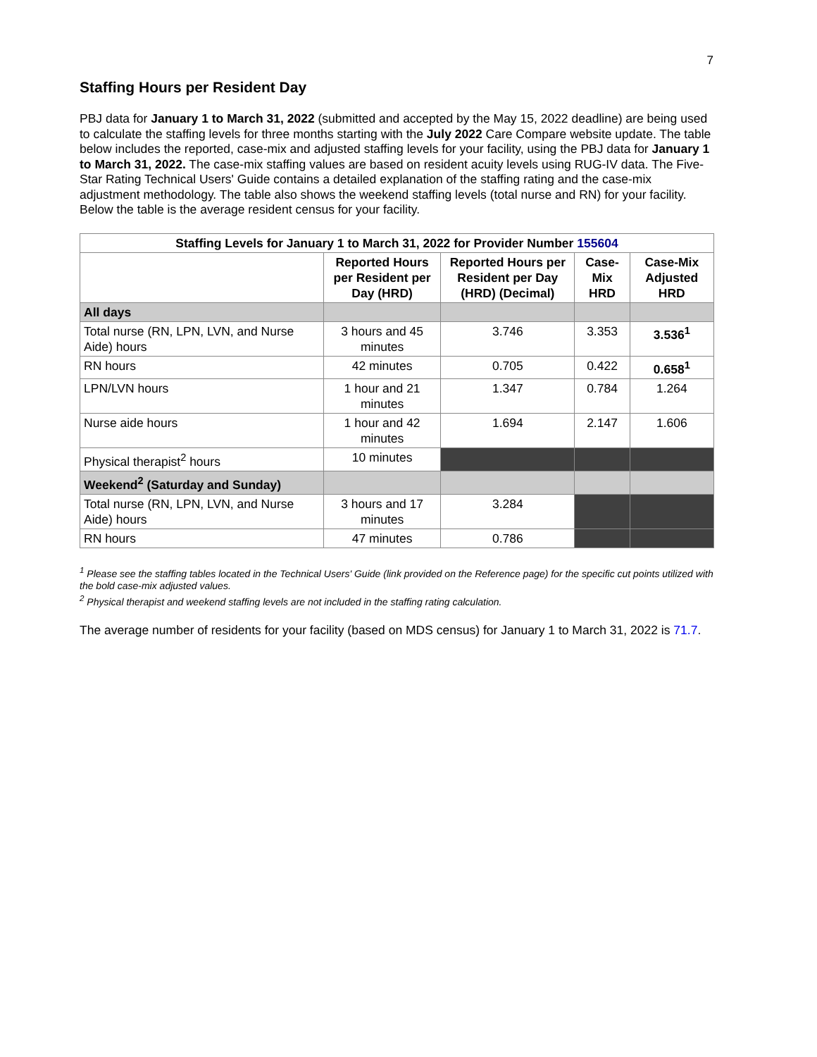7
Staffing Hours per Resident Day
PBJ data for January 1 to March 31, 2022 (submitted and accepted by the May 15, 2022 deadline) are being used to calculate the staffing levels for three months starting with the July 2022 Care Compare website update. The table below includes the reported, case-mix and adjusted staffing levels for your facility, using the PBJ data for January 1 to March 31, 2022. The case-mix staffing values are based on resident acuity levels using RUG-IV data. The Five-Star Rating Technical Users' Guide contains a detailed explanation of the staffing rating and the case-mix adjustment methodology. The table also shows the weekend staffing levels (total nurse and RN) for your facility. Below the table is the average resident census for your facility.
| Staffing Levels for January 1 to March 31, 2022 for Provider Number 155604 | | | | |
| --- | --- | --- | --- | --- |
| | Reported Hours per Resident per Day (HRD) | Reported Hours per Resident per Day (HRD) (Decimal) | Case-Mix HRD | Case-Mix Adjusted HRD |
| All days | | | | |
| Total nurse (RN, LPN, LVN, and Nurse Aide) hours | 3 hours and 45 minutes | 3.746 | 3.353 | 3.536<sup>1</sup> |
| RN hours | 42 minutes | 0.705 | 0.422 | 0.658<sup>1</sup> |
| LPN/LVN hours | 1 hour and 21 minutes | 1.347 | 0.784 | 1.264 |
| Nurse aide hours | 1 hour and 42 minutes | 1.694 | 2.147 | 1.606 |
| Physical therapist<sup>2</sup> hours | 10 minutes | | | |
| Weekend<sup>2</sup> (Saturday and Sunday) | | | | |
| Total nurse (RN, LPN, LVN, and Nurse Aide) hours | 3 hours and 17 minutes | 3.284 | | |
| RN hours | 47 minutes | 0.786 | | |
<sup>1</sup> Please see the staffing tables located in the Technical Users' Guide (link provided on the Reference page) for the specific cut points utilized with the bold case-mix adjusted values.
<sup>2</sup> Physical therapist and weekend staffing levels are not included in the staffing rating calculation.
The average number of residents for your facility (based on MDS census) for January 1 to March 31, 2022 is 71.7.